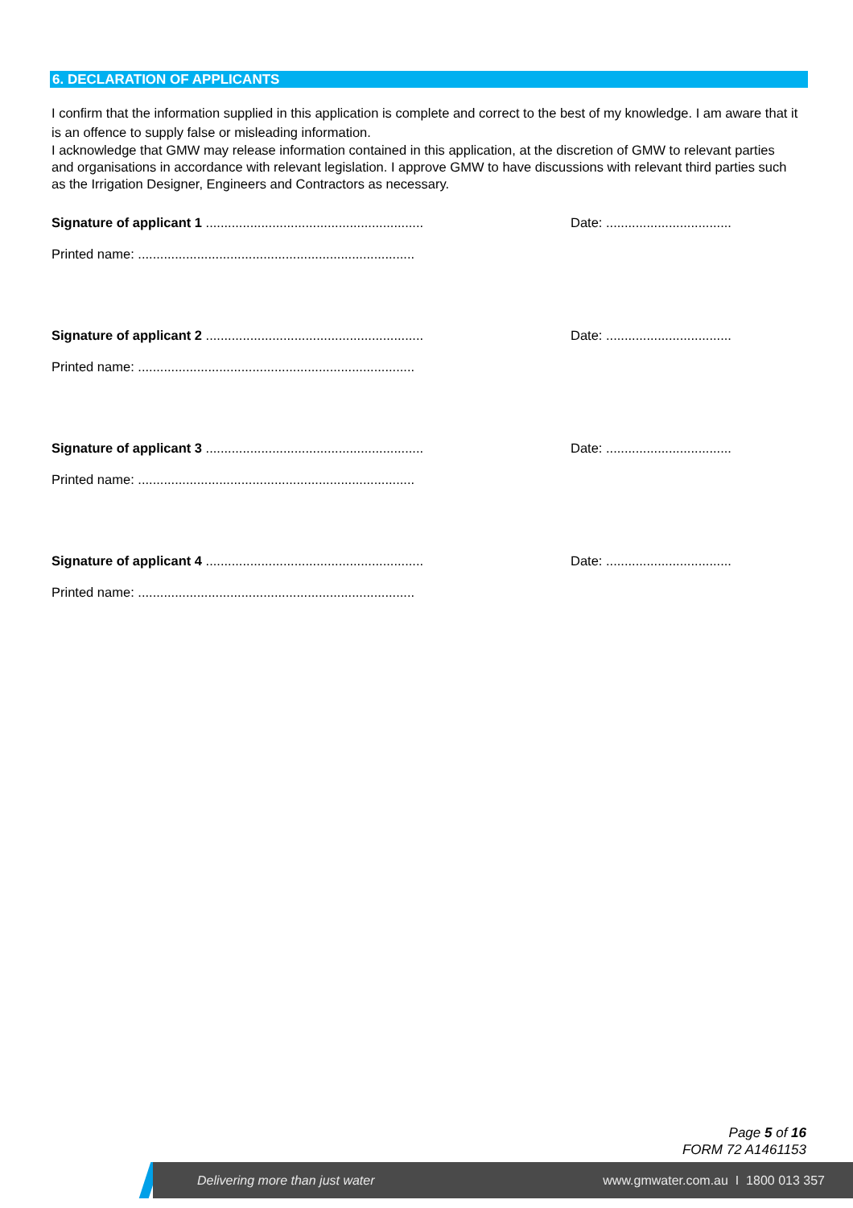6. DECLARATION OF APPLICANTS
I confirm that the information supplied in this application is complete and correct to the best of my knowledge. I am aware that it is an offence to supply false or misleading information.
I acknowledge that GMW may release information contained in this application, at the discretion of GMW to relevant parties and organisations in accordance with relevant legislation. I approve GMW to have discussions with relevant third parties such as the Irrigation Designer, Engineers and Contractors as necessary.
Signature of applicant 1 ...........................................................
Date: ..................................
Printed name: ...........................................................................
Signature of applicant 2 ...........................................................
Date: ..................................
Printed name: ...........................................................................
Signature of applicant 3 ...........................................................
Date: ..................................
Printed name: ...........................................................................
Signature of applicant 4 ...........................................................
Date: ..................................
Printed name: ...........................................................................
Page 5 of 16
FORM 72 A1461153
Delivering more than just water www.gmwater.com.au I 1800 013 357